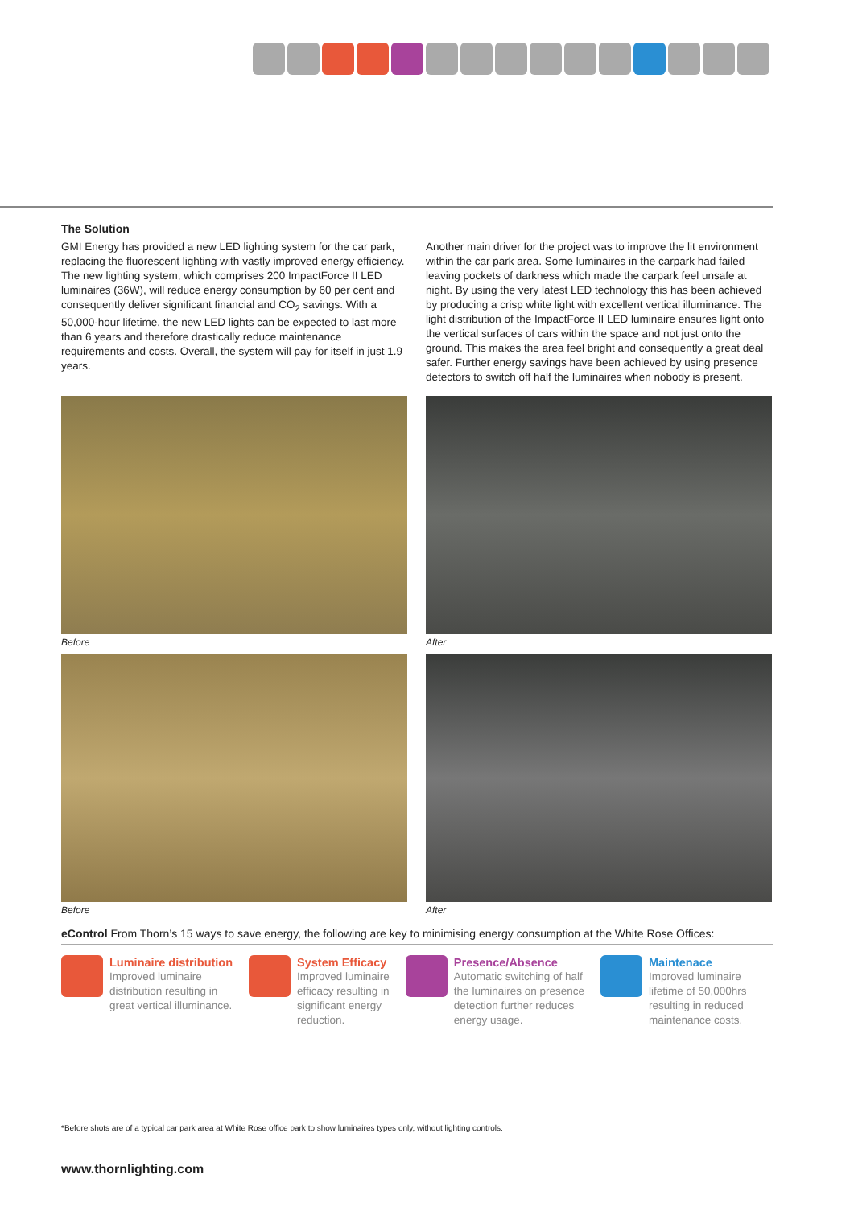The Solution
GMI Energy has provided a new LED lighting system for the car park, replacing the fluorescent lighting with vastly improved energy efficiency. The new lighting system, which comprises 200 ImpactForce II LED luminaires (36W), will reduce energy consumption by 60 per cent and consequently deliver significant financial and CO<sub>2</sub> savings. With a 50,000-hour lifetime, the new LED lights can be expected to last more than 6 years and therefore drastically reduce maintenance requirements and costs. Overall, the system will pay for itself in just 1.9 years.
Another main driver for the project was to improve the lit environment within the car park area. Some luminaires in the carpark had failed leaving pockets of darkness which made the carpark feel unsafe at night. By using the very latest LED technology this has been achieved by producing a crisp white light with excellent vertical illuminance. The light distribution of the ImpactForce II LED luminaire ensures light onto the vertical surfaces of cars within the space and not just onto the ground. This makes the area feel bright and consequently a great deal safer. Further energy savings have been achieved by using presence detectors to switch off half the luminaires when nobody is present.
Before
After
Before
After
eControl From Thorn’s 15 ways to save energy, the following are key to minimising energy consumption at the White Rose Offices:
Luminaire distribution
Improved luminaire
distribution resulting in
great vertical illuminance.
System Efficacy
Improved luminaire
efficacy resulting in
significant energy
reduction.
Presence/Absence
Automatic switching of half
the luminaires on presence
detection further reduces
energy usage.
Maintenace
Improved luminaire
lifetime of 50,000hrs
resulting in reduced
maintenance costs.
*Before shots are of a typical car park area at White Rose office park to show luminaires types only, without lighting controls.
www.thornlighting.com